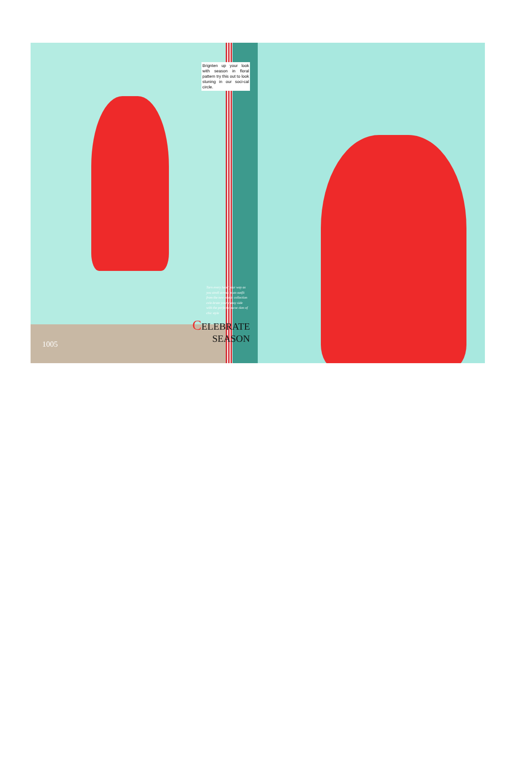Brignten up your look with season in floral pattern try this out to look stuning in our soci-cal circle.
Turn every head your way as you stroll across in an outfit from the new ethnic collection cele-brate your classy side with the perfect concoc-tion of chic style
CELEBRATE SEASON
1005